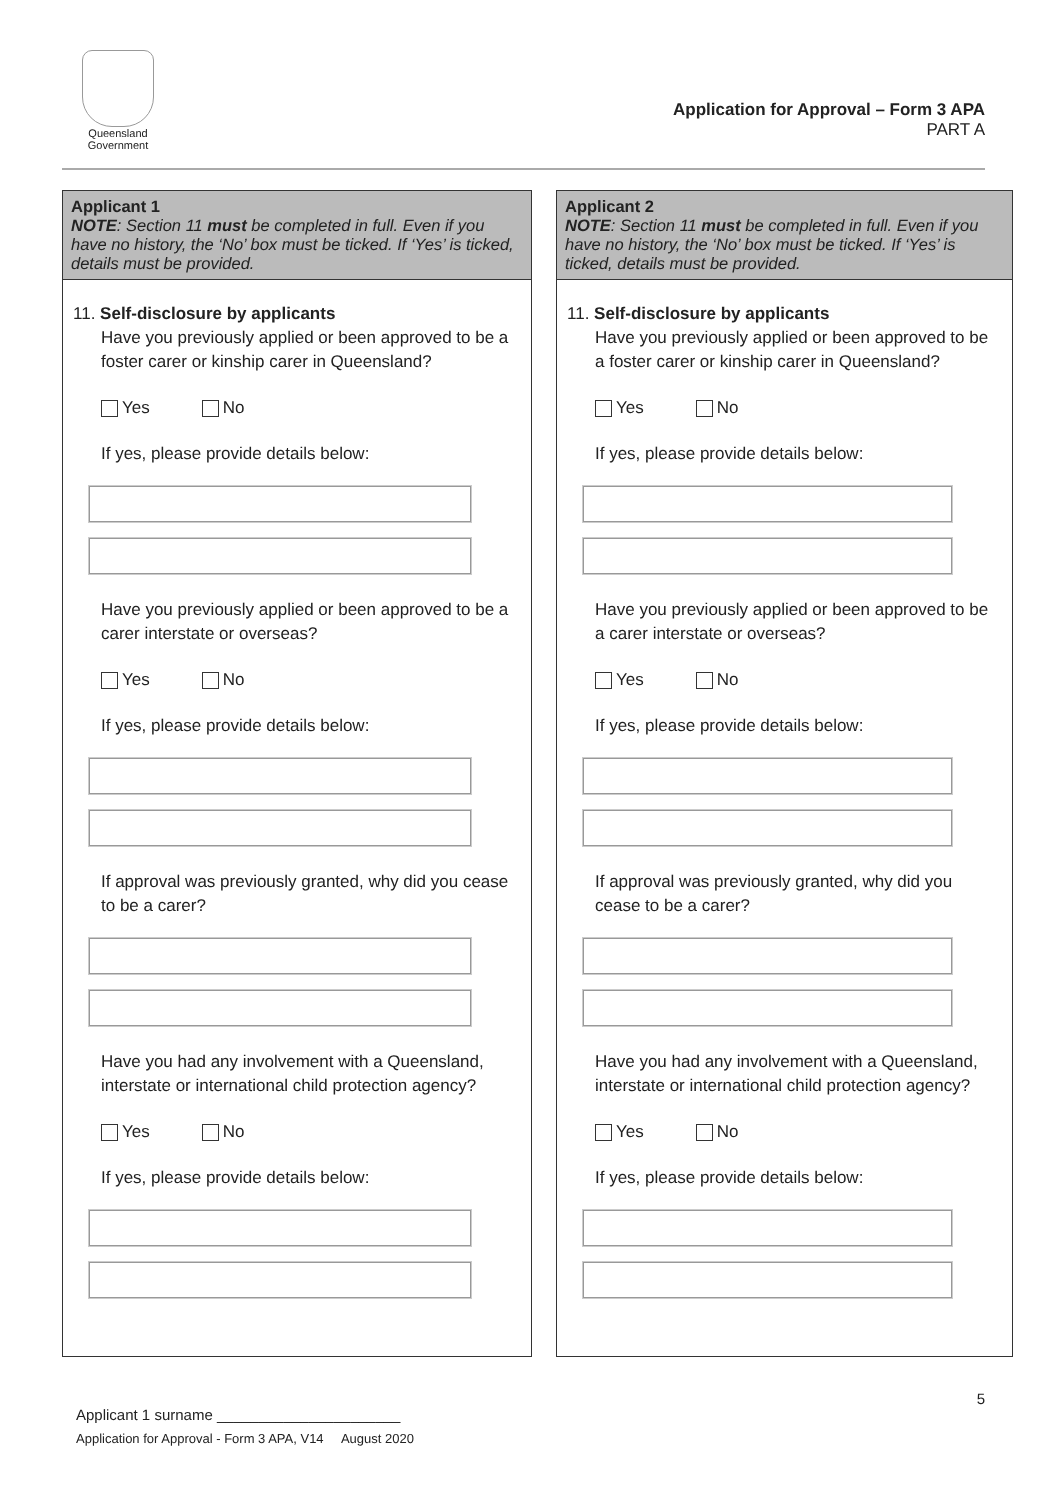Queensland Government
Application for Approval – Form 3 APA
PART A
Applicant 1
NOTE: Section 11 must be completed in full. Even if you have no history, the ‘No’ box must be ticked. If ‘Yes’ is ticked, details must be provided.
11. Self-disclosure by applicants
Have you previously applied or been approved to be a foster carer or kinship carer in Queensland?
Yes No
If yes, please provide details below:
Have you previously applied or been approved to be a carer interstate or overseas?
Yes No
If yes, please provide details below:
If approval was previously granted, why did you cease to be a carer?
Have you had any involvement with a Queensland, interstate or international child protection agency?
Yes No
If yes, please provide details below:
Applicant 2
NOTE: Section 11 must be completed in full. Even if you have no history, the ‘No’ box must be ticked. If ‘Yes’ is ticked, details must be provided.
11. Self-disclosure by applicants
Have you previously applied or been approved to be a foster carer or kinship carer in Queensland?
Yes No
If yes, please provide details below:
Have you previously applied or been approved to be a carer interstate or overseas?
Yes No
If yes, please provide details below:
If approval was previously granted, why did you cease to be a carer?
Have you had any involvement with a Queensland, interstate or international child protection agency?
Yes No
If yes, please provide details below:
5
Applicant 1 surname ______________________
Application for Approval - Form 3 APA, V14 August 2020